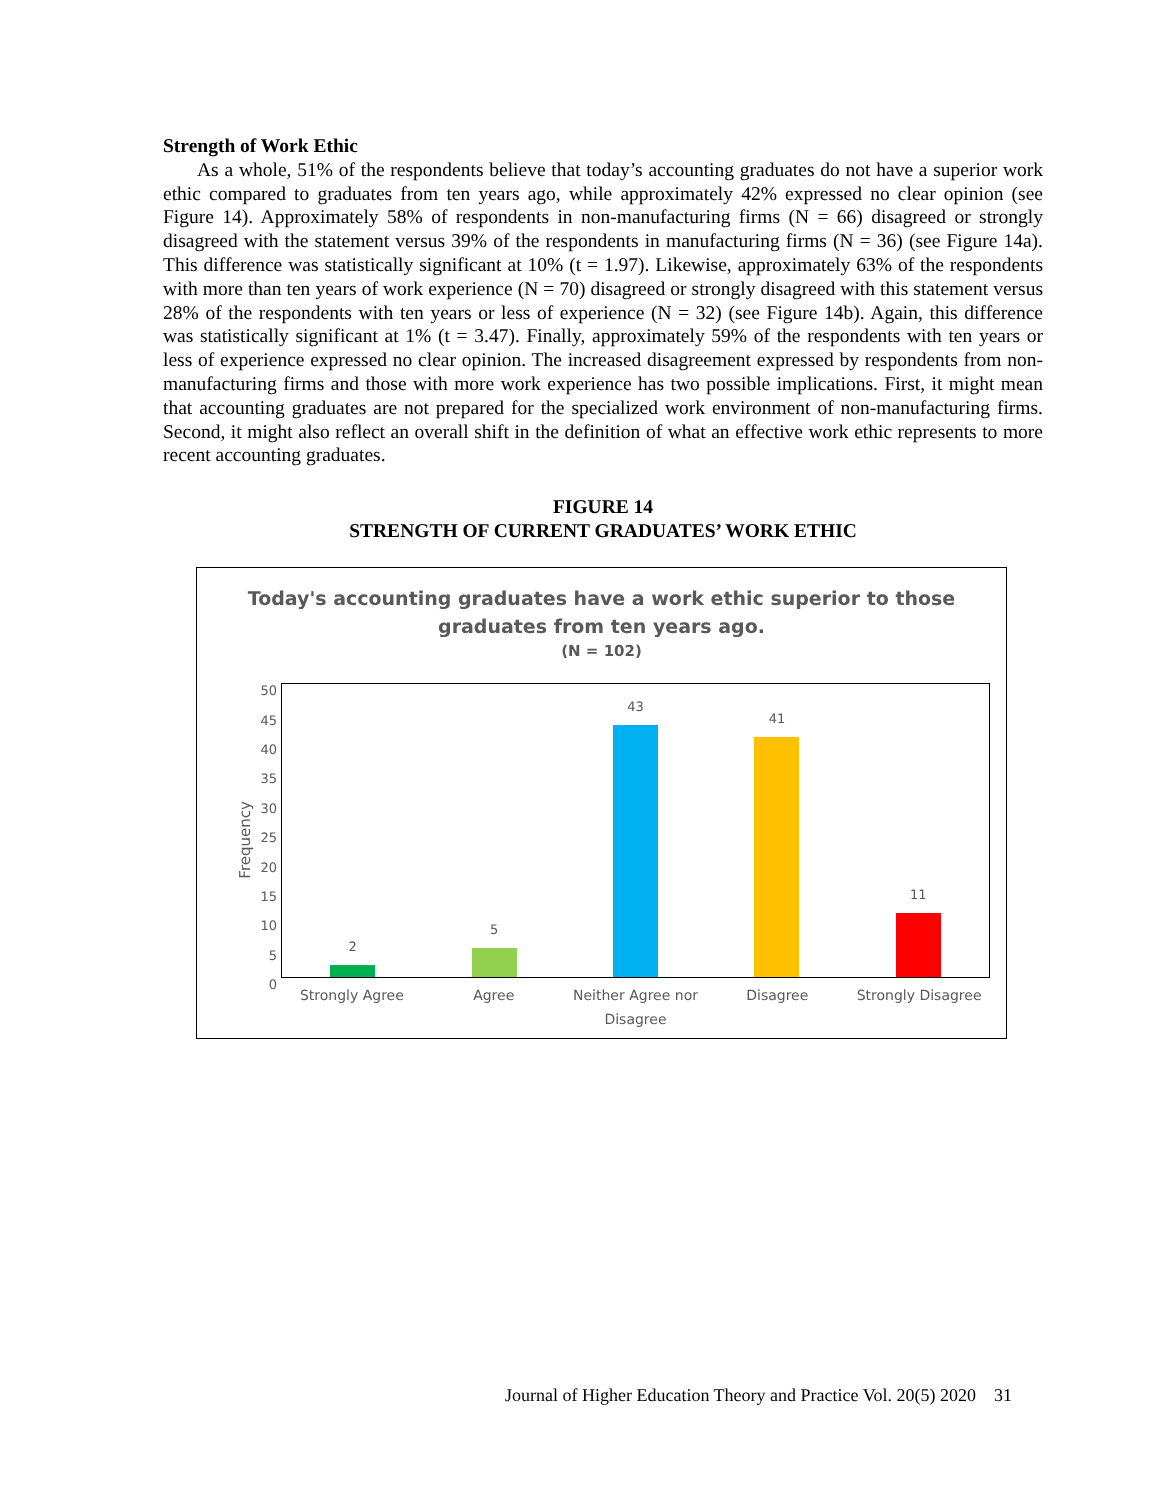Strength of Work Ethic
As a whole, 51% of the respondents believe that today’s accounting graduates do not have a superior work ethic compared to graduates from ten years ago, while approximately 42% expressed no clear opinion (see Figure 14). Approximately 58% of respondents in non-manufacturing firms (N = 66) disagreed or strongly disagreed with the statement versus 39% of the respondents in manufacturing firms (N = 36) (see Figure 14a). This difference was statistically significant at 10% (t = 1.97). Likewise, approximately 63% of the respondents with more than ten years of work experience (N = 70) disagreed or strongly disagreed with this statement versus 28% of the respondents with ten years or less of experience (N = 32) (see Figure 14b). Again, this difference was statistically significant at 1% (t = 3.47). Finally, approximately 59% of the respondents with ten years or less of experience expressed no clear opinion. The increased disagreement expressed by respondents from non-manufacturing firms and those with more work experience has two possible implications. First, it might mean that accounting graduates are not prepared for the specialized work environment of non-manufacturing firms. Second, it might also reflect an overall shift in the definition of what an effective work ethic represents to more recent accounting graduates.
FIGURE 14
STRENGTH OF CURRENT GRADUATES’ WORK ETHIC
Today's accounting graduates have a work ethic superior to those
graduates from ten years ago.
(N = 102)
50
45
40
35
30
25
20
15
10
5
0
Frequency
2 5 43 41 11
Strongly Agree Agree Neither Agree nor Disagree Disagree Strongly Disagree
Journal of Higher Education Theory and Practice Vol. 20(5) 2020 31